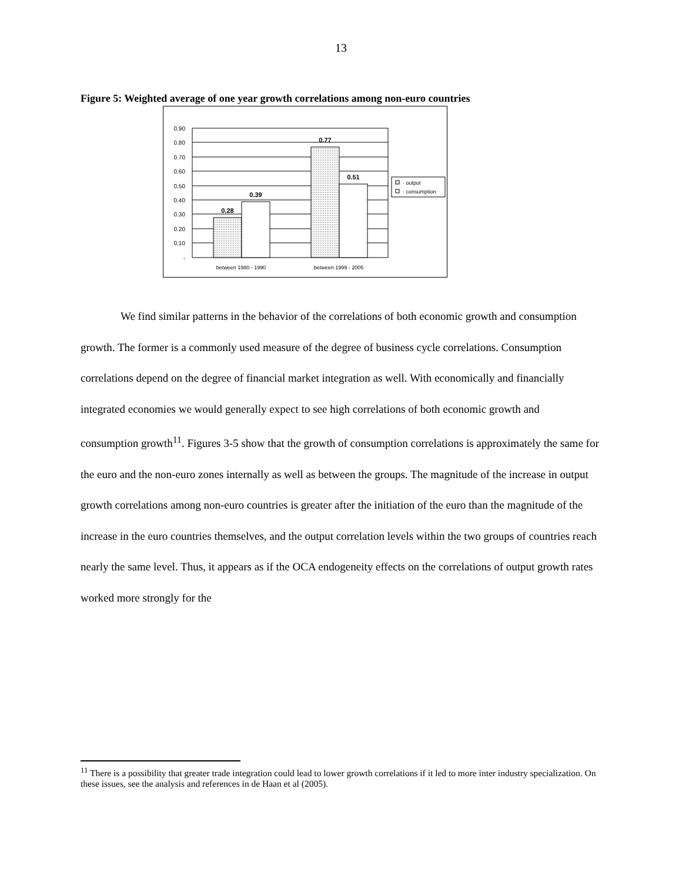13
Figure 5: Weighted average of one year growth correlations among non-euro countries
0.90
0.80
0.70
0.60
0.50
0.40
0.30
0.20
0.10
-
0.28
0.39
0.77
0.51
between 1980 - 1990
between 1999 - 2005
· output
· consumption
We find similar patterns in the behavior of the correlations of both economic growth and consumption growth. The former is a commonly used measure of the degree of business cycle correlations. Consumption correlations depend on the degree of financial market integration as well. With economically and financially integrated economies we would generally expect to see high correlations of both economic growth and consumption growth<sup>11</sup>. Figures 3-5 show that the growth of consumption correlations is approximately the same for the euro and the non-euro zones internally as well as between the groups. The magnitude of the increase in output growth correlations among non-euro countries is greater after the initiation of the euro than the magnitude of the increase in the euro countries themselves, and the output correlation levels within the two groups of countries reach nearly the same level. Thus, it appears as if the OCA endogeneity effects on the correlations of output growth rates worked more strongly for the
<sup>11</sup> There is a possibility that greater trade integration could lead to lower growth correlations if it led to more inter industry specialization. On these issues, see the analysis and references in de Haan et al (2005).